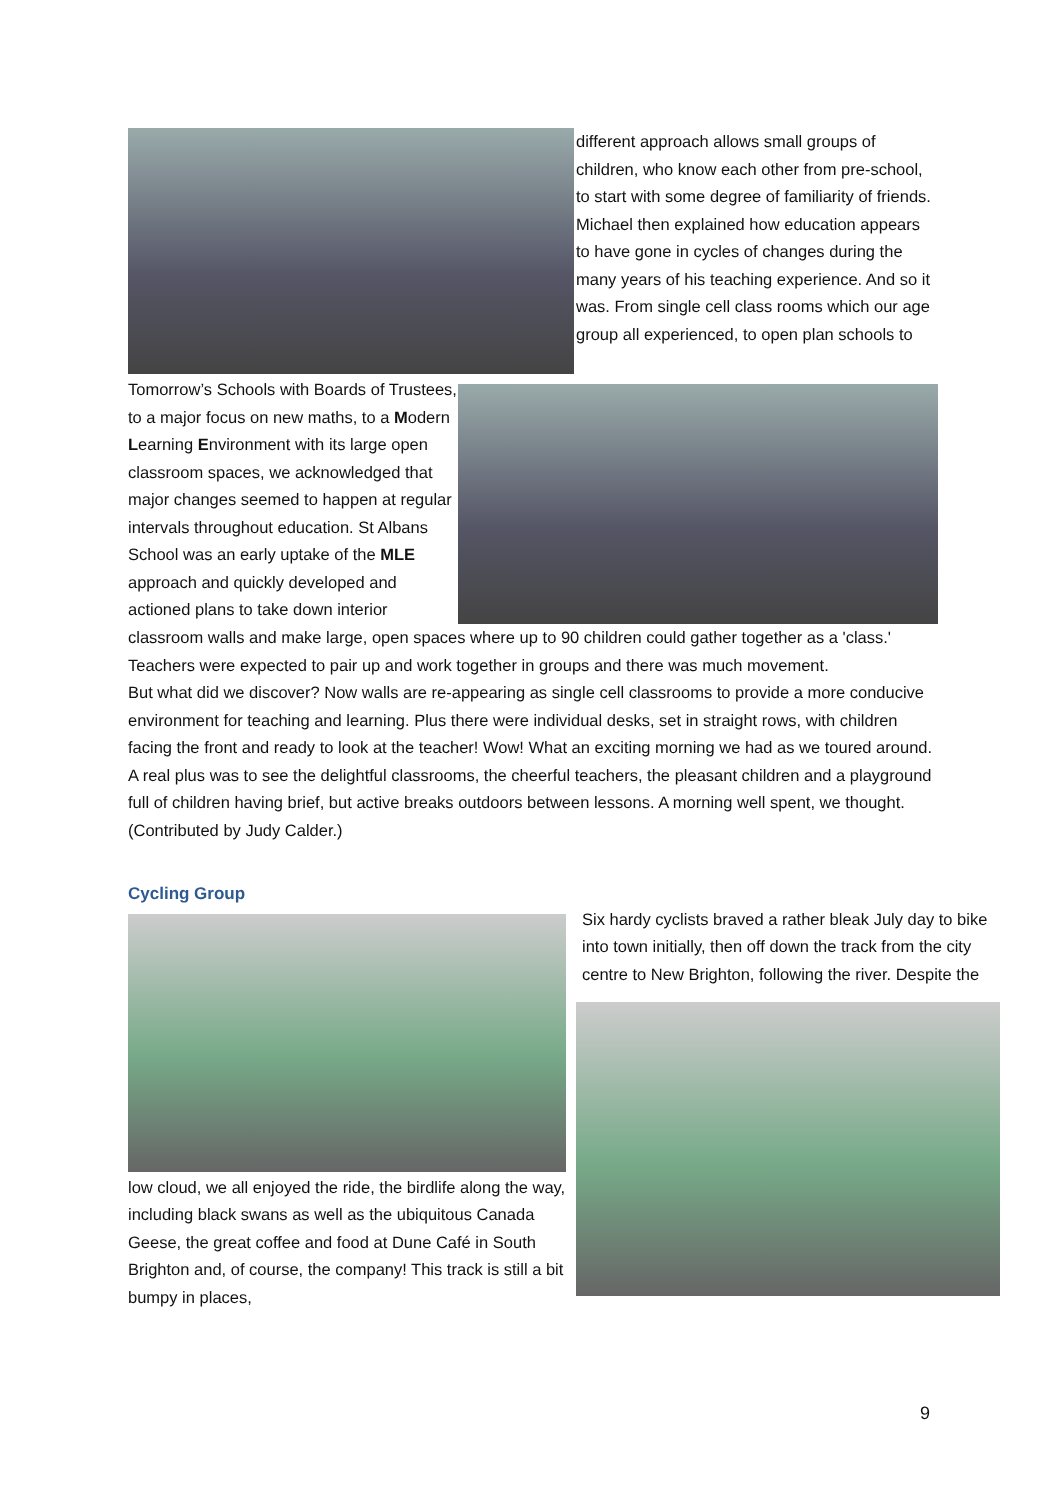different approach allows small groups of children, who know each other from pre-school, to start with some degree of familiarity of friends. Michael then explained how education appears to have gone in cycles of changes during the many years of his teaching experience. And so it was. From single cell class rooms which our age group all experienced, to open plan schools to
Tomorrow’s Schools with Boards of Trustees, to a major focus on new maths, to a Modern Learning Environment with its large open classroom spaces, we acknowledged that major changes seemed to happen at regular intervals throughout education. St Albans School was an early uptake of the MLE approach and quickly developed and actioned plans to take down interior
classroom walls and make large, open spaces where up to 90 children could gather together as a 'class.' Teachers were expected to pair up and work together in groups and there was much movement.
But what did we discover? Now walls are re-appearing as single cell classrooms to provide a more conducive environment for teaching and learning. Plus there were individual desks, set in straight rows, with children facing the front and ready to look at the teacher! Wow! What an exciting morning we had as we toured around. A real plus was to see the delightful classrooms, the cheerful teachers, the pleasant children and a playground full of children having brief, but active breaks outdoors between lessons. A morning well spent, we thought. (Contributed by Judy Calder.)
Cycling Group
low cloud, we all enjoyed the ride, the birdlife along the way, including black swans as well as the ubiquitous Canada Geese, the great coffee and food at Dune Café in South Brighton and, of course, the company! This track is still a bit bumpy in places,
Six hardy cyclists braved a rather bleak July day to bike into town initially, then off down the track from the city centre to New Brighton, following the river. Despite the
9